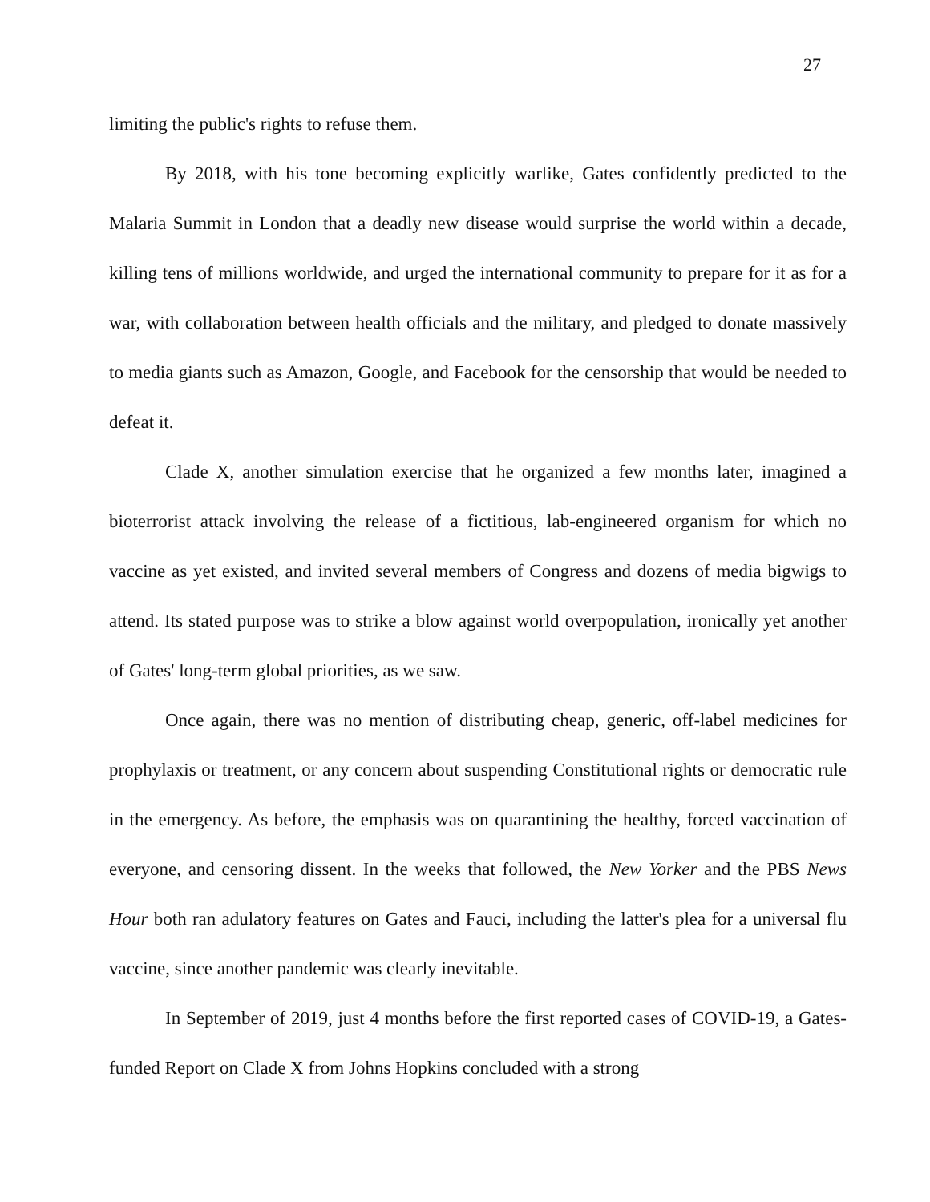27
limiting the public's rights to refuse them.
By 2018, with his tone becoming explicitly warlike, Gates confidently predicted to the Malaria Summit in London that a deadly new disease would surprise the world within a decade, killing tens of millions worldwide, and urged the international community to prepare for it as for a war, with collaboration between health officials and the military, and pledged to donate massively to media giants such as Amazon, Google, and Facebook for the censorship that would be needed to defeat it.
Clade X, another simulation exercise that he organized a few months later, imagined a bioterrorist attack involving the release of a fictitious, lab-engineered organism for which no vaccine as yet existed, and invited several members of Congress and dozens of media bigwigs to attend. Its stated purpose was to strike a blow against world overpopulation, ironically yet another of Gates' long-term global priorities, as we saw.
Once again, there was no mention of distributing cheap, generic, off-label medicines for prophylaxis or treatment, or any concern about suspending Constitutional rights or democratic rule in the emergency. As before, the emphasis was on quarantining the healthy, forced vaccination of everyone, and censoring dissent. In the weeks that followed, the New Yorker and the PBS News Hour both ran adulatory features on Gates and Fauci, including the latter's plea for a universal flu vaccine, since another pandemic was clearly inevitable.
In September of 2019, just 4 months before the first reported cases of COVID-19, a Gates-funded Report on Clade X from Johns Hopkins concluded with a strong